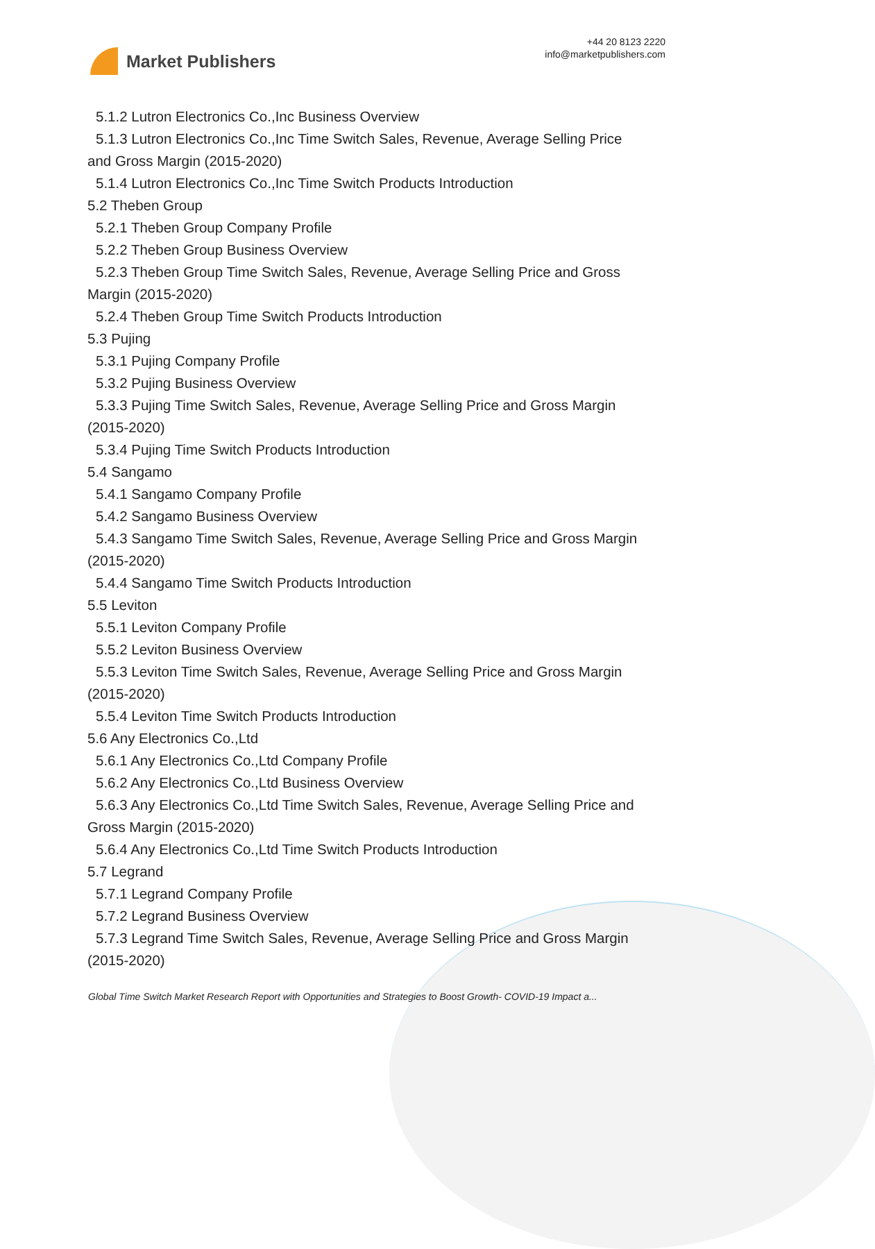Market Publishers
+44 20 8123 2220
info@marketpublishers.com
5.1.2 Lutron Electronics Co.,Inc Business Overview
5.1.3 Lutron Electronics Co.,Inc Time Switch Sales, Revenue, Average Selling Price
and Gross Margin (2015-2020)
5.1.4 Lutron Electronics Co.,Inc Time Switch Products Introduction
5.2 Theben Group
5.2.1 Theben Group Company Profile
5.2.2 Theben Group Business Overview
5.2.3 Theben Group Time Switch Sales, Revenue, Average Selling Price and Gross
Margin (2015-2020)
5.2.4 Theben Group Time Switch Products Introduction
5.3 Pujing
5.3.1 Pujing Company Profile
5.3.2 Pujing Business Overview
5.3.3 Pujing Time Switch Sales, Revenue, Average Selling Price and Gross Margin
(2015-2020)
5.3.4 Pujing Time Switch Products Introduction
5.4 Sangamo
5.4.1 Sangamo Company Profile
5.4.2 Sangamo Business Overview
5.4.3 Sangamo Time Switch Sales, Revenue, Average Selling Price and Gross Margin
(2015-2020)
5.4.4 Sangamo Time Switch Products Introduction
5.5 Leviton
5.5.1 Leviton Company Profile
5.5.2 Leviton Business Overview
5.5.3 Leviton Time Switch Sales, Revenue, Average Selling Price and Gross Margin
(2015-2020)
5.5.4 Leviton Time Switch Products Introduction
5.6 Any Electronics Co.,Ltd
5.6.1 Any Electronics Co.,Ltd Company Profile
5.6.2 Any Electronics Co.,Ltd Business Overview
5.6.3 Any Electronics Co.,Ltd Time Switch Sales, Revenue, Average Selling Price and
Gross Margin (2015-2020)
5.6.4 Any Electronics Co.,Ltd Time Switch Products Introduction
5.7 Legrand
5.7.1 Legrand Company Profile
5.7.2 Legrand Business Overview
5.7.3 Legrand Time Switch Sales, Revenue, Average Selling Price and Gross Margin
(2015-2020)
Global Time Switch Market Research Report with Opportunities and Strategies to Boost Growth- COVID-19 Impact a...